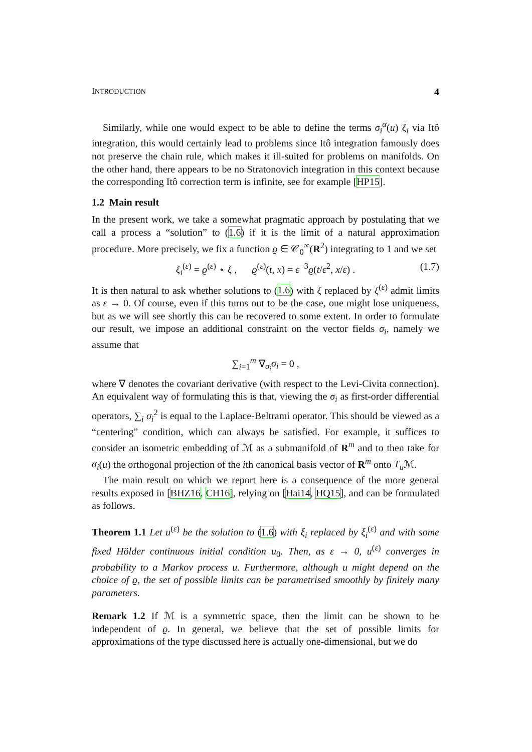INTRODUCTION 4
Similarly, while one would expect to be able to define the terms σ<sub>i</sub><sup>α</sup>(u) ξ<sub>i</sub> via Itô integration, this would certainly lead to problems since Itô integration famously does not preserve the chain rule, which makes it ill-suited for problems on manifolds. On the other hand, there appears to be no Stratonovich integration in this context because the corresponding Itô correction term is infinite, see for example [HP15].
1.2 Main result
In the present work, we take a somewhat pragmatic approach by postulating that we call a process a “solution” to (1.6) if it is the limit of a natural approximation procedure. More precisely, we fix a function ϱ ∈ 𝒞<sub>0</sub><sup>∞</sup>(R<sup>2</sup>) integrating to 1 and we set
ξ<sub>i</sub><sup>(ε)</sup> = ϱ<sup>(ε)</sup> ⋆ ξ , ϱ<sup>(ε)</sup>(t, x) = ε<sup>−3</sup>ϱ(t/ε<sup>2</sup>, x/ε) . (1.7)
It is then natural to ask whether solutions to (1.6) with ξ replaced by ξ<sup>(ε)</sup> admit limits as ε → 0. Of course, even if this turns out to be the case, one might lose uniqueness, but as we will see shortly this can be recovered to some extent. In order to formulate our result, we impose an additional constraint on the vector fields σ<sub>i</sub>, namely we assume that
∑<sub>i=1</sub><sup>m</sup> ∇<sub>σ<sub>i</sub></sub>σ<sub>i</sub> = 0 ,
where ∇ denotes the covariant derivative (with respect to the Levi-Civita connection). An equivalent way of formulating this is that, viewing the σ<sub>i</sub> as first-order differential operators, ∑<sub>i</sub> σ<sub>i</sub><sup>2</sup> is equal to the Laplace-Beltrami operator. This should be viewed as a “centering” condition, which can always be satisfied. For example, it suffices to consider an isometric embedding of ℳ as a submanifold of R<sup>m</sup> and to then take for σ<sub>i</sub>(u) the orthogonal projection of the ith canonical basis vector of R<sup>m</sup> onto T<sub>u</sub> ℳ.
The main result on which we report here is a consequence of the more general results exposed in [BHZ16, CH16], relying on [Hai14, HQ15], and can be formulated as follows.
Theorem 1.1 Let u<sup>(ε)</sup> be the solution to (1.6) with ξ<sub>i</sub> replaced by ξ<sub>i</sub><sup>(ε)</sup> and with some fixed Hölder continuous initial condition u<sub>0</sub>. Then, as ε → 0, u<sup>(ε)</sup> converges in probability to a Markov process u. Furthermore, although u might depend on the choice of ϱ, the set of possible limits can be parametrised smoothly by finitely many parameters.
Remark 1.2 If ℳ is a symmetric space, then the limit can be shown to be independent of ϱ. In general, we believe that the set of possible limits for approximations of the type discussed here is actually one-dimensional, but we do